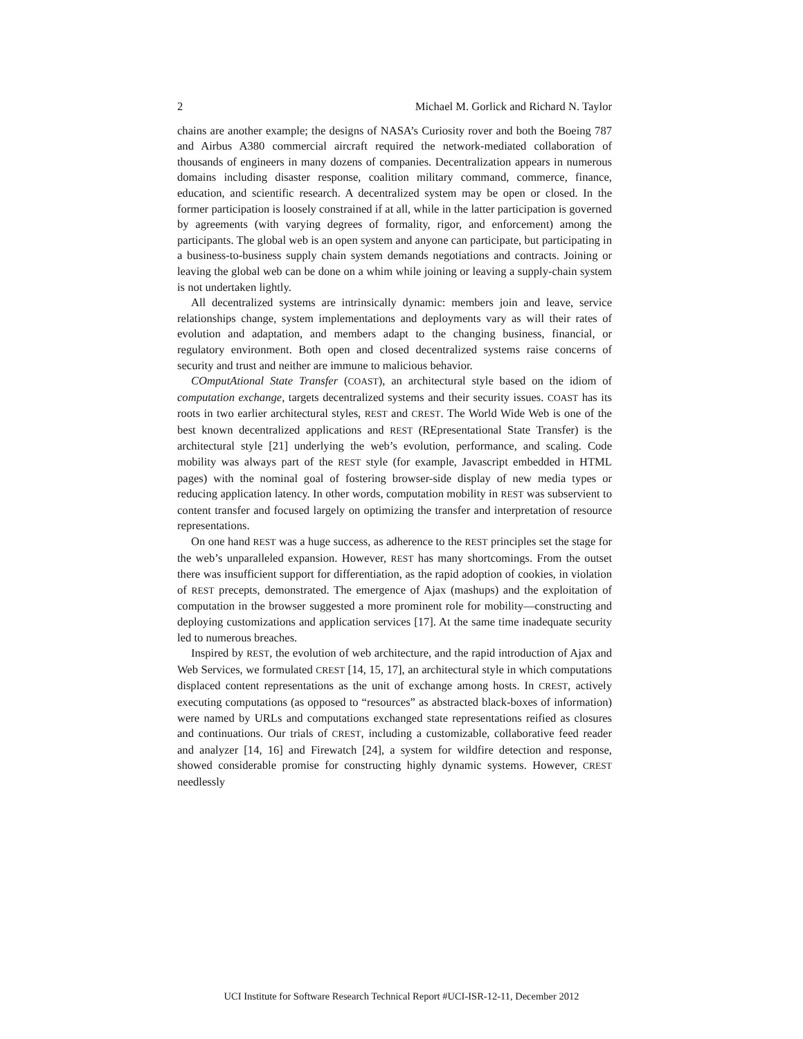2 Michael M. Gorlick and Richard N. Taylor
chains are another example; the designs of NASA’s Curiosity rover and both the Boeing 787 and Airbus A380 commercial aircraft required the network-mediated collaboration of thousands of engineers in many dozens of companies. Decentralization appears in numerous domains including disaster response, coalition military command, commerce, finance, education, and scientific research. A decentralized system may be open or closed. In the former participation is loosely constrained if at all, while in the latter participation is governed by agreements (with varying degrees of formality, rigor, and enforcement) among the participants. The global web is an open system and anyone can participate, but participating in a business-to-business supply chain system demands negotiations and contracts. Joining or leaving the global web can be done on a whim while joining or leaving a supply-chain system is not undertaken lightly.
All decentralized systems are intrinsically dynamic: members join and leave, service relationships change, system implementations and deployments vary as will their rates of evolution and adaptation, and members adapt to the changing business, financial, or regulatory environment. Both open and closed decentralized systems raise concerns of security and trust and neither are immune to malicious behavior.
COmputAtional State Transfer (COAST), an architectural style based on the idiom of computation exchange, targets decentralized systems and their security issues. COAST has its roots in two earlier architectural styles, REST and CREST. The World Wide Web is one of the best known decentralized applications and REST (REpresentational State Transfer) is the architectural style [21] underlying the web’s evolution, performance, and scaling. Code mobility was always part of the REST style (for example, Javascript embedded in HTML pages) with the nominal goal of fostering browser-side display of new media types or reducing application latency. In other words, computation mobility in REST was subservient to content transfer and focused largely on optimizing the transfer and interpretation of resource representations.
On one hand REST was a huge success, as adherence to the REST principles set the stage for the web’s unparalleled expansion. However, REST has many shortcomings. From the outset there was insufficient support for differentiation, as the rapid adoption of cookies, in violation of REST precepts, demonstrated. The emergence of Ajax (mashups) and the exploitation of computation in the browser suggested a more prominent role for mobility—constructing and deploying customizations and application services [17]. At the same time inadequate security led to numerous breaches.
Inspired by REST, the evolution of web architecture, and the rapid introduction of Ajax and Web Services, we formulated CREST [14, 15, 17], an architectural style in which computations displaced content representations as the unit of exchange among hosts. In CREST, actively executing computations (as opposed to “resources” as abstracted black-boxes of information) were named by URLs and computations exchanged state representations reified as closures and continuations. Our trials of CREST, including a customizable, collaborative feed reader and analyzer [14, 16] and Firewatch [24], a system for wildfire detection and response, showed considerable promise for constructing highly dynamic systems. However, CREST needlessly
UCI Institute for Software Research Technical Report #UCI-ISR-12-11, December 2012